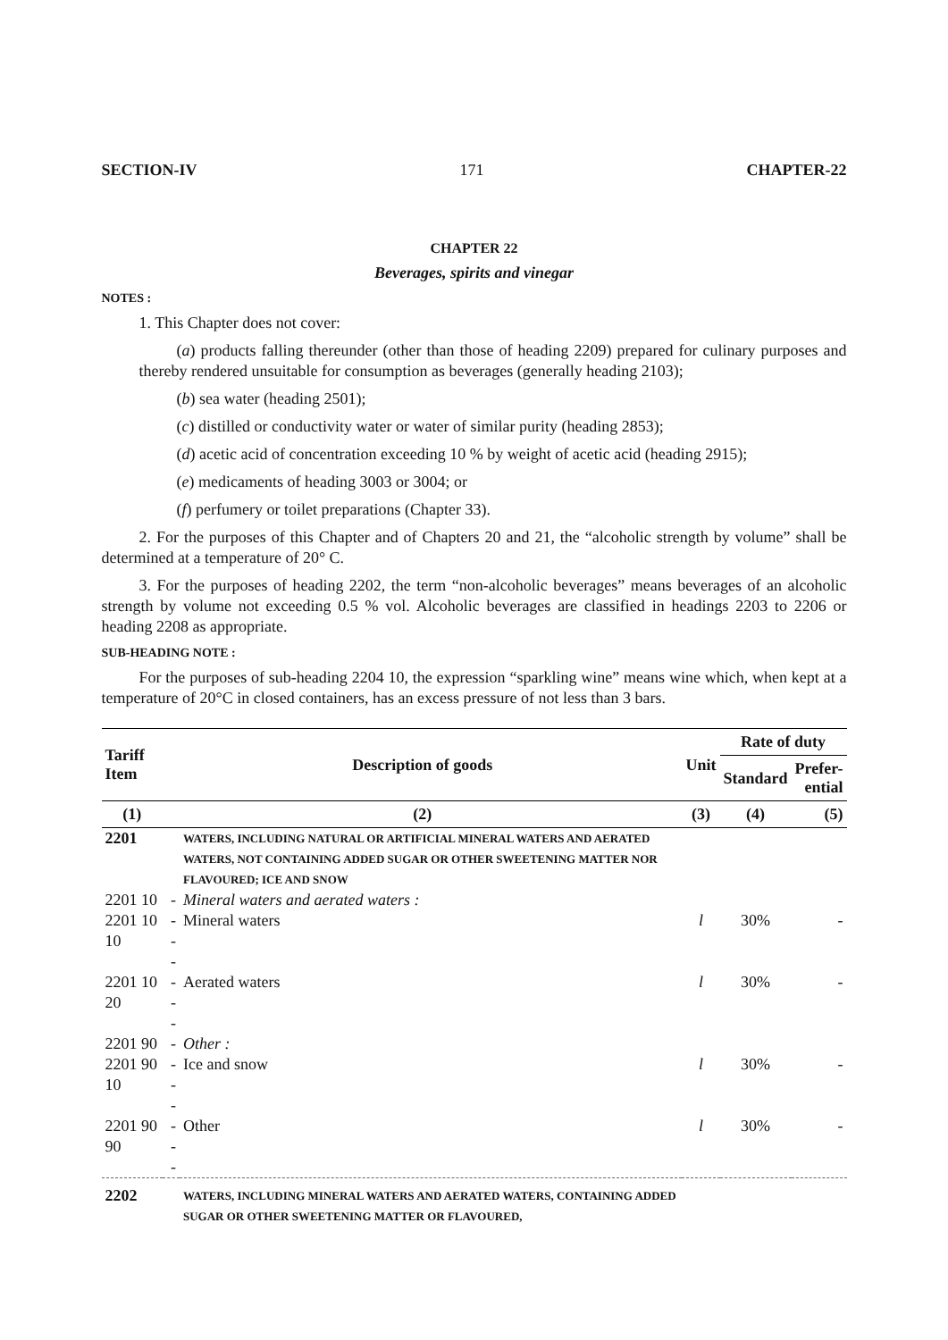SECTION-IV 171 CHAPTER-22
CHAPTER 22
Beverages, spirits and vinegar
NOTES :
1. This Chapter does not cover:
(a) products falling thereunder (other than those of heading 2209) prepared for culinary purposes and thereby rendered unsuitable for consumption as beverages (generally heading 2103);
(b) sea water (heading 2501);
(c) distilled or conductivity water or water of similar purity (heading 2853);
(d) acetic acid of concentration exceeding 10 % by weight of acetic acid (heading 2915);
(e) medicaments of heading 3003 or 3004; or
(f) perfumery or toilet preparations (Chapter 33).
2. For the purposes of this Chapter and of Chapters 20 and 21, the “alcoholic strength by volume” shall be determined at a temperature of 20° C.
3. For the purposes of heading 2202, the term “non-alcoholic beverages” means beverages of an alcoholic strength by volume not exceeding 0.5 % vol. Alcoholic beverages are classified in headings 2203 to 2206 or heading 2208 as appropriate.
SUB-HEADING NOTE :
For the purposes of sub-heading 2204 10, the expression “sparkling wine” means wine which, when kept at a temperature of 20°C in closed containers, has an excess pressure of not less than 3 bars.
| Tariff Item | Description of goods | | Unit | Rate of duty | |
| --- | --- | --- | --- | --- | --- |
| | | | | Standard | Prefer- ential |
| (1) | (2) | | (3) | (4) | (5) |
| 2201 | | WATERS, INCLUDING NATURAL OR ARTIFICIAL MINERAL WATERS AND AERATED WATERS, NOT CONTAINING ADDED SUGAR OR OTHER SWEETENING MATTER NOR FLAVOURED; ICE AND SNOW | | | |
| 2201 10 | - | Mineral waters and aerated waters : | | | |
| 2201 10 10 | --- | Mineral waters | l | 30% | - |
| 2201 10 20 | --- | Aerated waters | l | 30% | - |
| 2201 90 | - | Other : | | | |
| 2201 90 10 | --- | Ice and snow | l | 30% | - |
| 2201 90 90 | --- | Other | l | 30% | - |
| 2202 | | WATERS, INCLUDING MINERAL WATERS AND AERATED WATERS, CONTAINING ADDED SUGAR OR OTHER SWEETENING MATTER OR FLAVOURED, | | | |